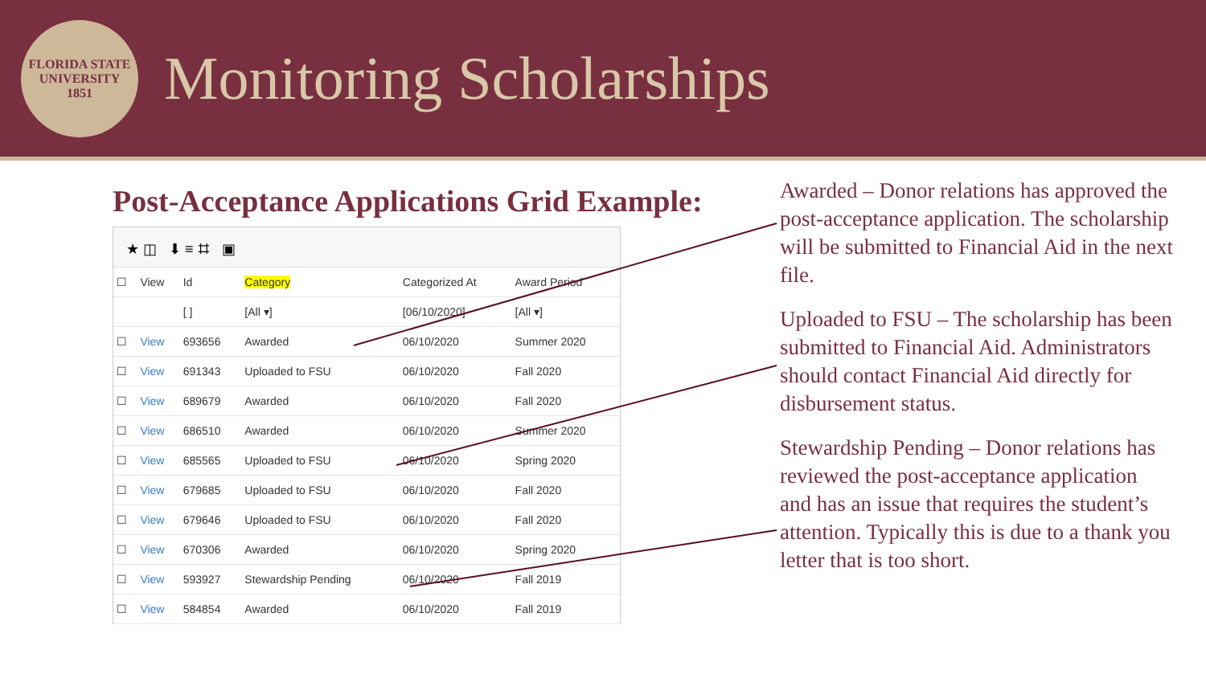FLORIDA STATE UNIVERSITY
1851
Monitoring Scholarships
Post-Acceptance Applications Grid Example:
★ ◫ ⬇ ≡ ⌗ ▣
| ☐ | View | Id | Category | Categorized At | Award Period |
| --- | --- | --- | --- | --- | --- |
| | | [ ] | [All ▾] | [06/10/2020] | [All ▾] |
| ☐ | View | 693656 | Awarded | 06/10/2020 | Summer 2020 |
| ☐ | View | 691343 | Uploaded to FSU | 06/10/2020 | Fall 2020 |
| ☐ | View | 689679 | Awarded | 06/10/2020 | Fall 2020 |
| ☐ | View | 686510 | Awarded | 06/10/2020 | Summer 2020 |
| ☐ | View | 685565 | Uploaded to FSU | 06/10/2020 | Spring 2020 |
| ☐ | View | 679685 | Uploaded to FSU | 06/10/2020 | Fall 2020 |
| ☐ | View | 679646 | Uploaded to FSU | 06/10/2020 | Fall 2020 |
| ☐ | View | 670306 | Awarded | 06/10/2020 | Spring 2020 |
| ☐ | View | 593927 | Stewardship Pending | 06/10/2020 | Fall 2019 |
| ☐ | View | 584854 | Awarded | 06/10/2020 | Fall 2019 |
Awarded – Donor relations has approved the post-acceptance application. The scholarship will be submitted to Financial Aid in the next file.
Uploaded to FSU – The scholarship has been submitted to Financial Aid. Administrators should contact Financial Aid directly for disbursement status.
Stewardship Pending – Donor relations has reviewed the post-acceptance application and has an issue that requires the student’s attention. Typically this is due to a thank you letter that is too short.